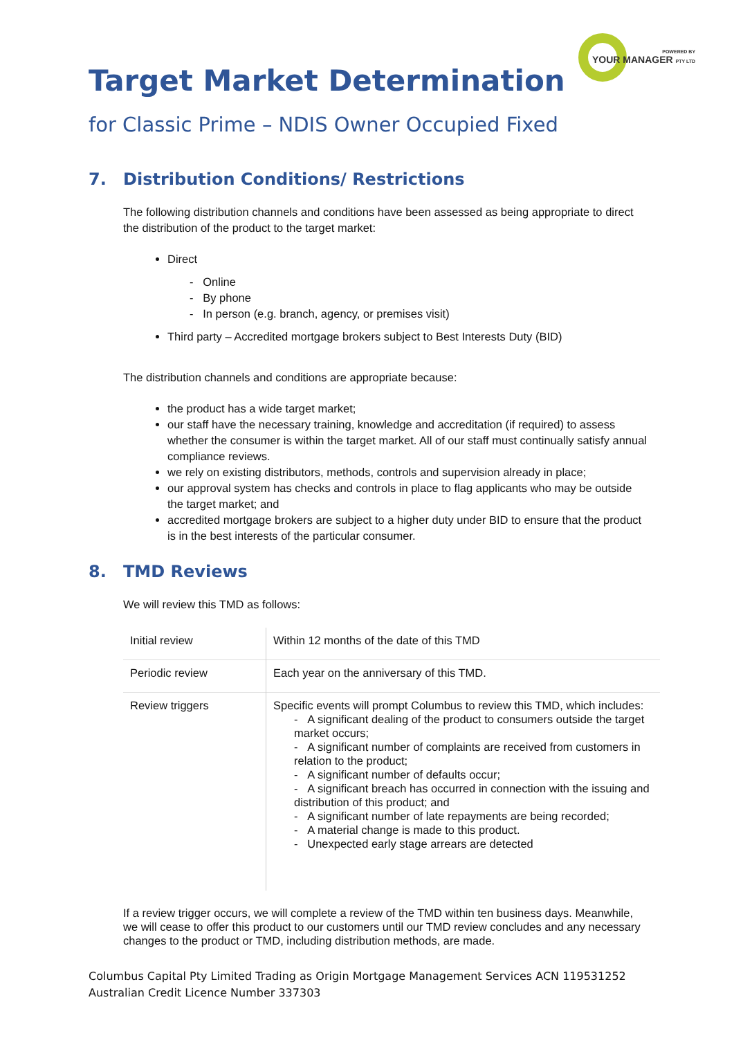POWERED BY
YOUR MANAGER PTY LTD
Target Market Determination
for Classic Prime – NDIS Owner Occupied Fixed
7. Distribution Conditions/ Restrictions
The following distribution channels and conditions have been assessed as being appropriate to direct the distribution of the product to the target market:
Direct
- Online
- By phone
- In person (e.g. branch, agency, or premises visit)
Third party – Accredited mortgage brokers subject to Best Interests Duty (BID)
The distribution channels and conditions are appropriate because:
the product has a wide target market;
our staff have the necessary training, knowledge and accreditation (if required) to assess whether the consumer is within the target market. All of our staff must continually satisfy annual compliance reviews.
we rely on existing distributors, methods, controls and supervision already in place;
our approval system has checks and controls in place to flag applicants who may be outside the target market; and
accredited mortgage brokers are subject to a higher duty under BID to ensure that the product is in the best interests of the particular consumer.
8. TMD Reviews
We will review this TMD as follows:
| Initial review | Within 12 months of the date of this TMD |
| Periodic review | Each year on the anniversary of this TMD. |
| Review triggers | Specific events will prompt Columbus to review this TMD, which includes: - A significant dealing of the product to consumers outside the target market occurs; - A significant number of complaints are received from customers in relation to the product; - A significant number of defaults occur; - A significant breach has occurred in connection with the issuing and distribution of this product; and - A significant number of late repayments are being recorded; - A material change is made to this product. - Unexpected early stage arrears are detected |
If a review trigger occurs, we will complete a review of the TMD within ten business days. Meanwhile, we will cease to offer this product to our customers until our TMD review concludes and any necessary changes to the product or TMD, including distribution methods, are made.
Columbus Capital Pty Limited Trading as Origin Mortgage Management Services ACN 119531252
Australian Credit Licence Number 337303